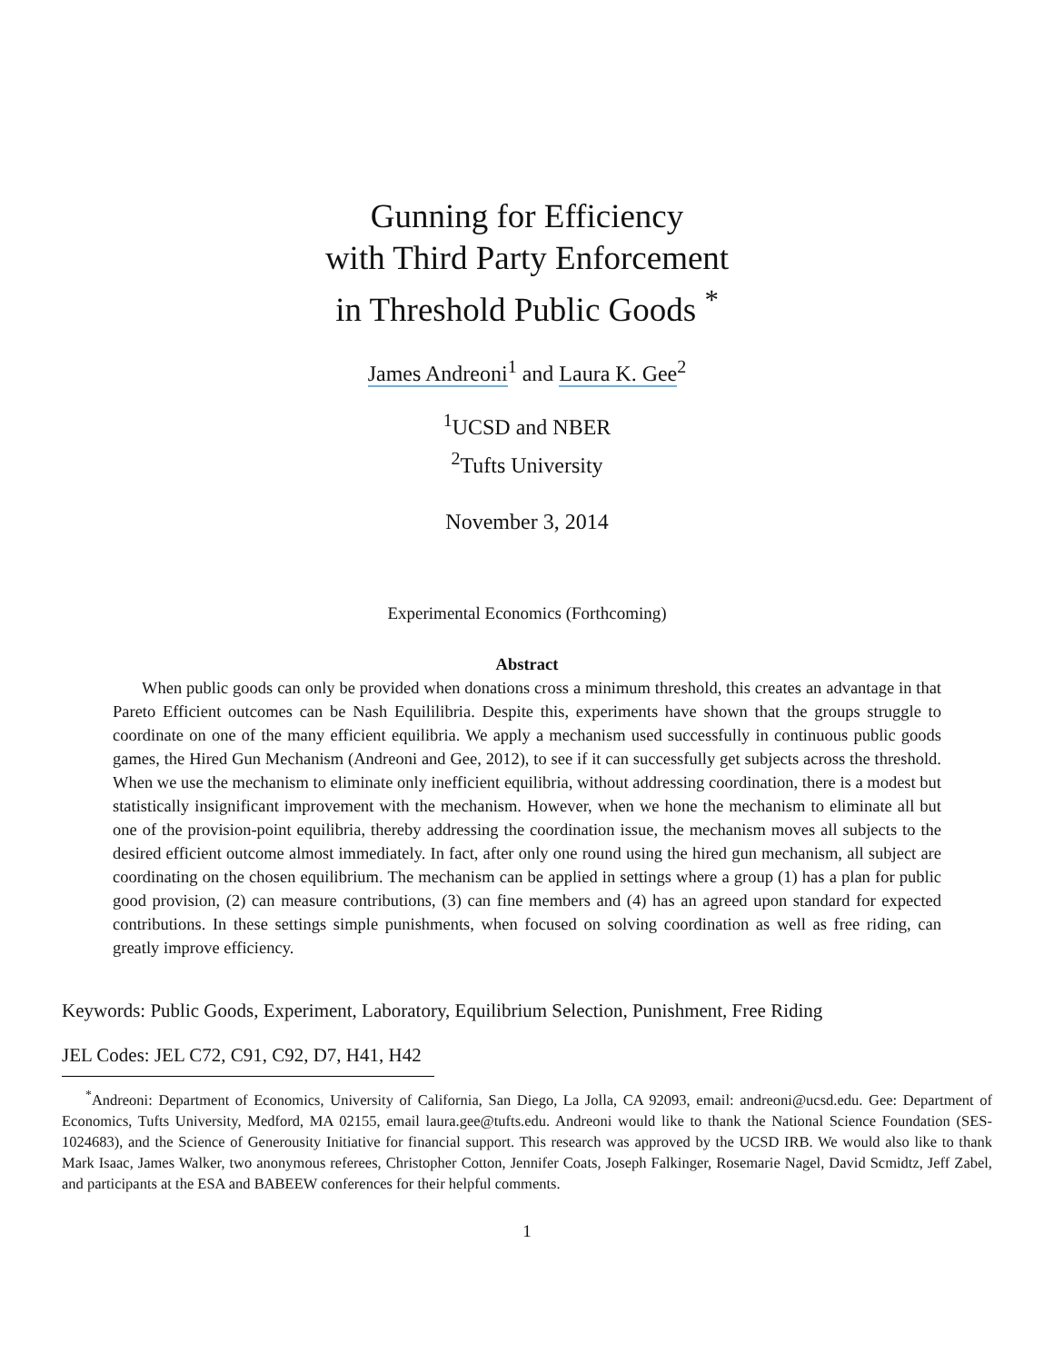Gunning for Efficiency
with Third Party Enforcement
in Threshold Public Goods <sup>*</sup>
James Andreoni<sup>1</sup> and Laura K. Gee<sup>2</sup>
<sup>1</sup> UCSD and NBER
<sup>2</sup> Tufts University
November 3, 2014
Experimental Economics (Forthcoming)
Abstract
When public goods can only be provided when donations cross a minimum threshold, this creates an advantage in that Pareto Efficient outcomes can be Nash Equililibria. Despite this, experiments have shown that the groups struggle to coordinate on one of the many efficient equilibria. We apply a mechanism used successfully in continuous public goods games, the Hired Gun Mechanism (Andreoni and Gee, 2012), to see if it can successfully get subjects across the threshold. When we use the mechanism to eliminate only inefficient equilibria, without addressing coordination, there is a modest but statistically insignificant improvement with the mechanism. However, when we hone the mechanism to eliminate all but one of the provision-point equilibria, thereby addressing the coordination issue, the mechanism moves all subjects to the desired efficient outcome almost immediately. In fact, after only one round using the hired gun mechanism, all subject are coordinating on the chosen equilibrium. The mechanism can be applied in settings where a group (1) has a plan for public good provision, (2) can measure contributions, (3) can fine members and (4) has an agreed upon standard for expected contributions. In these settings simple punishments, when focused on solving coordination as well as free riding, can greatly improve efficiency.
Keywords: Public Goods, Experiment, Laboratory, Equilibrium Selection, Punishment, Free Riding
JEL Codes: JEL C72, C91, C92, D7, H41, H42
<sup>*</sup> Andreoni: Department of Economics, University of California, San Diego, La Jolla, CA 92093, email: andreoni@ucsd.edu. Gee: Department of Economics, Tufts University, Medford, MA 02155, email laura.gee@tufts.edu. Andreoni would like to thank the National Science Foundation (SES-1024683), and the Science of Generousity Initiative for financial support. This research was approved by the UCSD IRB. We would also like to thank Mark Isaac, James Walker, two anonymous referees, Christopher Cotton, Jennifer Coats, Joseph Falkinger, Rosemarie Nagel, David Scmidtz, Jeff Zabel, and participants at the ESA and BABEEW conferences for their helpful comments.
1